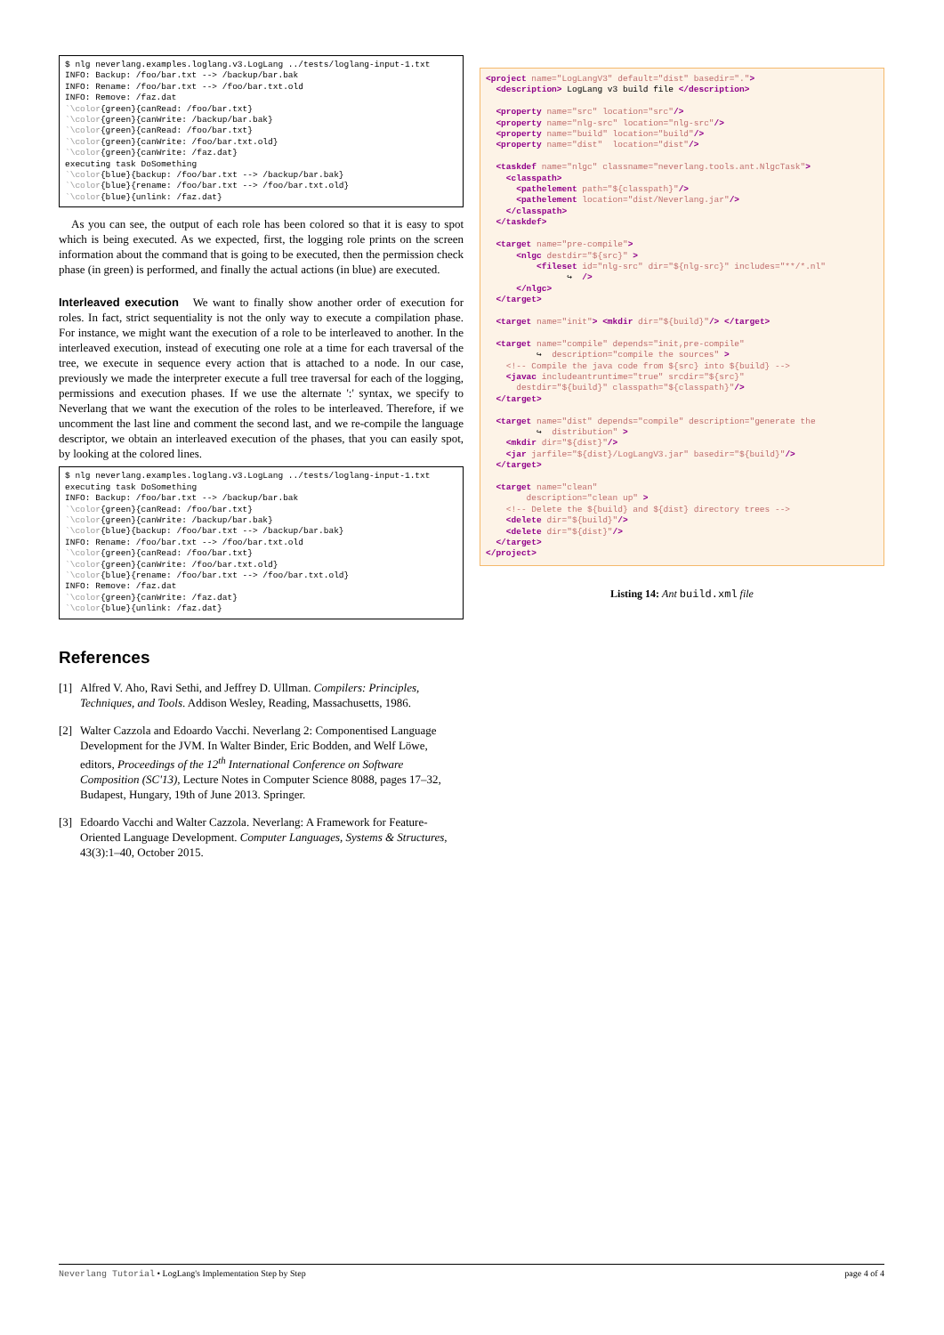$ nlg neverlang.examples.loglang.v3.LogLang ../tests/loglang-input-1.txt
INFO: Backup: /foo/bar.txt --> /backup/bar.bak
INFO: Rename: /foo/bar.txt --> /foo/bar.txt.old
INFO: Remove: /faz.dat
`\color{green}{canRead: /foo/bar.txt}
`\color{green}{canWrite: /backup/bar.bak}
`\color{green}{canRead: /foo/bar.txt}
`\color{green}{canWrite: /foo/bar.txt.old}
`\color{green}{canWrite: /faz.dat}
executing task DoSomething
`\color{blue}{backup: /foo/bar.txt --> /backup/bar.bak}
`\color{blue}{rename: /foo/bar.txt --> /foo/bar.txt.old}
`\color{blue}{unlink: /faz.dat}
As you can see, the output of each role has been colored so that it is easy to spot which is being executed. As we expected, first, the logging role prints on the screen information about the command that is going to be executed, then the permission check phase (in green) is performed, and finally the actual actions (in blue) are executed.
Interleaved execution We want to finally show another order of execution for roles. In fact, strict sequentiality is not the only way to execute a compilation phase. For instance, we might want the execution of a role to be interleaved to another. In the interleaved execution, instead of executing one role at a time for each traversal of the tree, we execute in sequence every action that is attached to a node. In our case, previously we made the interpreter execute a full tree traversal for each of the logging, permissions and execution phases. If we use the alternate ':' syntax, we specify to Neverlang that we want the execution of the roles to be interleaved. Therefore, if we uncomment the last line and comment the second last, and we re-compile the language descriptor, we obtain an interleaved execution of the phases, that you can easily spot, by looking at the colored lines.
$ nlg neverlang.examples.loglang.v3.LogLang ../tests/loglang-input-1.txt
executing task DoSomething
INFO: Backup: /foo/bar.txt --> /backup/bar.bak
`\color{green}{canRead: /foo/bar.txt}
`\color{green}{canWrite: /backup/bar.bak}
`\color{blue}{backup: /foo/bar.txt --> /backup/bar.bak}
INFO: Rename: /foo/bar.txt --> /foo/bar.txt.old
`\color{green}{canRead: /foo/bar.txt}
`\color{green}{canWrite: /foo/bar.txt.old}
`\color{blue}{rename: /foo/bar.txt --> /foo/bar.txt.old}
INFO: Remove: /faz.dat
`\color{green}{canWrite: /faz.dat}
`\color{blue}{unlink: /faz.dat}
References
[1] Alfred V. Aho, Ravi Sethi, and Jeffrey D. Ullman. Compilers: Principles, Techniques, and Tools. Addison Wesley, Reading, Massachusetts, 1986.
[2] Walter Cazzola and Edoardo Vacchi. Neverlang 2: Componentised Language Development for the JVM. In Walter Binder, Eric Bodden, and Welf Löwe, editors, Proceedings of the 12<sup>th</sup> International Conference on Software Composition (SC'13), Lecture Notes in Computer Science 8088, pages 17–32, Budapest, Hungary, 19th of June 2013. Springer.
[3] Edoardo Vacchi and Walter Cazzola. Neverlang: A Framework for Feature-Oriented Language Development. Computer Languages, Systems & Structures, 43(3):1–40, October 2015.
<project name="LogLangV3" default="dist" basedir=".">
  <description> LogLang v3 build file </description>

  <property name="src" location="src"/>
  <property name="nlg-src" location="nlg-src"/>
  <property name="build" location="build"/>
  <property name="dist"  location="dist"/>

  <taskdef name="nlgc" classname="neverlang.tools.ant.NlgcTask">
    <classpath>
      <pathelement path="${classpath}"/>
      <pathelement location="dist/Neverlang.jar"/>
    </classpath>
  </taskdef>

  <target name="pre-compile">
      <nlgc destdir="${src}" >
          <fileset id="nlg-src" dir="${nlg-src}" includes="**/*.nl"
                ↪  />
      </nlgc>
  </target>

  <target name="init"> <mkdir dir="${build}"/> </target>

  <target name="compile" depends="init,pre-compile"
          ↪  description="compile the sources" >
    <!-- Compile the java code from ${src} into ${build} -->
    <javac includeantruntime="true" srcdir="${src}"
      destdir="${build}" classpath="${classpath}"/>
  </target>

  <target name="dist" depends="compile" description="generate the
          ↪  distribution" >
    <mkdir dir="${dist}"/>
    <jar jarfile="${dist}/LogLangV3.jar" basedir="${build}"/>
  </target>

  <target name="clean"
        description="clean up" >
    <!-- Delete the ${build} and ${dist} directory trees -->
    <delete dir="${build}"/>
    <delete dir="${dist}"/>
  </target>
</project>
Listing 14: Ant build.xml file
Neverlang Tutorial • LogLang's Implementation Step by Step page 4 of 4